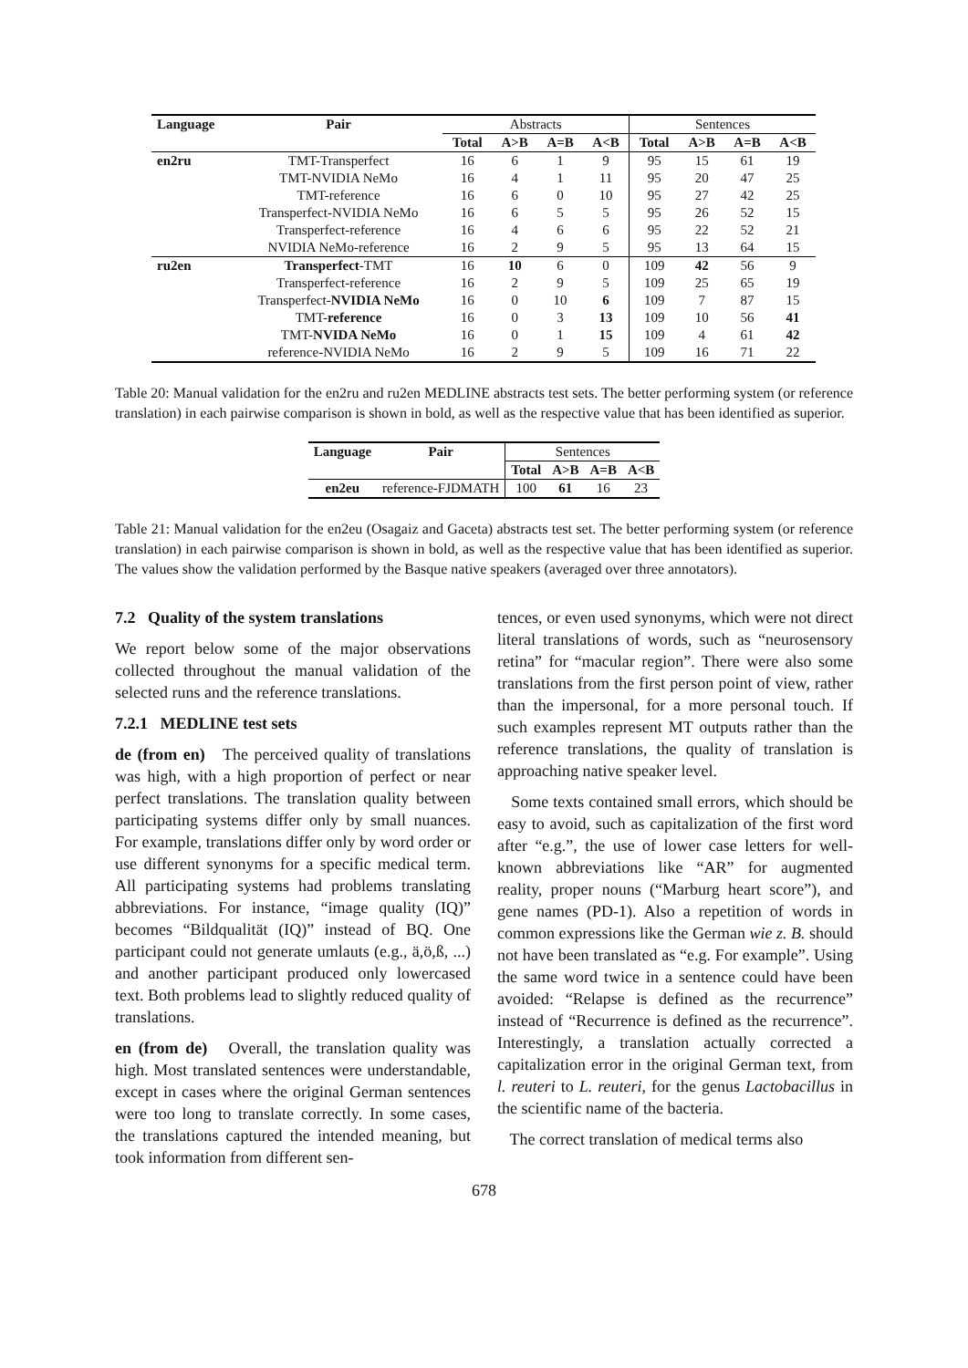| Language | Pair | Abstracts | | | | Sentences | | | |
| | | Total | A>B | A=B | A<B | Total | A>B | A=B | A<B |
| en2ru | TMT-Transperfect | 16 | 6 | 1 | 9 | 95 | 15 | 61 | 19 |
| | TMT-NVIDIA NeMo | 16 | 4 | 1 | 11 | 95 | 20 | 47 | 25 |
| | TMT-reference | 16 | 6 | 0 | 10 | 95 | 27 | 42 | 25 |
| | Transperfect-NVIDIA NeMo | 16 | 6 | 5 | 5 | 95 | 26 | 52 | 15 |
| | Transperfect-reference | 16 | 4 | 6 | 6 | 95 | 22 | 52 | 21 |
| | NVIDIA NeMo-reference | 16 | 2 | 9 | 5 | 95 | 13 | 64 | 15 |
| ru2en | Transperfect -TMT | 16 | 10 | 6 | 0 | 109 | 42 | 56 | 9 |
| | Transperfect-reference | 16 | 2 | 9 | 5 | 109 | 25 | 65 | 19 |
| | Transperfect- NVIDIA NeMo | 16 | 0 | 10 | 6 | 109 | 7 | 87 | 15 |
| | TMT- reference | 16 | 0 | 3 | 13 | 109 | 10 | 56 | 41 |
| | TMT- NVIDA NeMo | 16 | 0 | 1 | 15 | 109 | 4 | 61 | 42 |
| | reference-NVIDIA NeMo | 16 | 2 | 9 | 5 | 109 | 16 | 71 | 22 |
Table 20: Manual validation for the en2ru and ru2en MEDLINE abstracts test sets. The better performing system (or reference translation) in each pairwise comparison is shown in bold, as well as the respective value that has been identified as superior.
| Language | Pair | Sentences | | | |
| | | Total | A>B | A=B | A<B |
| en2eu | reference-FJDMATH | 100 | 61 | 16 | 23 |
Table 21: Manual validation for the en2eu (Osagaiz and Gaceta) abstracts test set. The better performing system (or reference translation) in each pairwise comparison is shown in bold, as well as the respective value that has been identified as superior. The values show the validation performed by the Basque native speakers (averaged over three annotators).
7.2 Quality of the system translations
We report below some of the major observations collected throughout the manual validation of the selected runs and the reference translations.
7.2.1 MEDLINE test sets
de (from en) The perceived quality of translations was high, with a high proportion of perfect or near perfect translations. The translation quality between participating systems differ only by small nuances. For example, translations differ only by word order or use different synonyms for a specific medical term. All participating systems had problems translating abbreviations. For instance, “image quality (IQ)” becomes “Bildqualität (IQ)” instead of BQ. One participant could not generate umlauts (e.g., ä,ö,ß, ...) and another participant produced only lowercased text. Both problems lead to slightly reduced quality of translations.
en (from de) Overall, the translation quality was high. Most translated sentences were understandable, except in cases where the original German sentences were too long to translate correctly. In some cases, the translations captured the intended meaning, but took information from different sen-
tences, or even used synonyms, which were not direct literal translations of words, such as “neurosensory retina” for “macular region”. There were also some translations from the first person point of view, rather than the impersonal, for a more personal touch. If such examples represent MT outputs rather than the reference translations, the quality of translation is approaching native speaker level.
Some texts contained small errors, which should be easy to avoid, such as capitalization of the first word after “e.g.”, the use of lower case letters for well-known abbreviations like “AR” for augmented reality, proper nouns (“Marburg heart score”), and gene names (PD-1). Also a repetition of words in common expressions like the German wie z. B. should not have been translated as “e.g. For example”. Using the same word twice in a sentence could have been avoided: “Relapse is defined as the recurrence” instead of “Recurrence is defined as the recurrence”. Interestingly, a translation actually corrected a capitalization error in the original German text, from l. reuteri to L. reuteri, for the genus Lactobacillus in the scientific name of the bacteria.
The correct translation of medical terms also
678